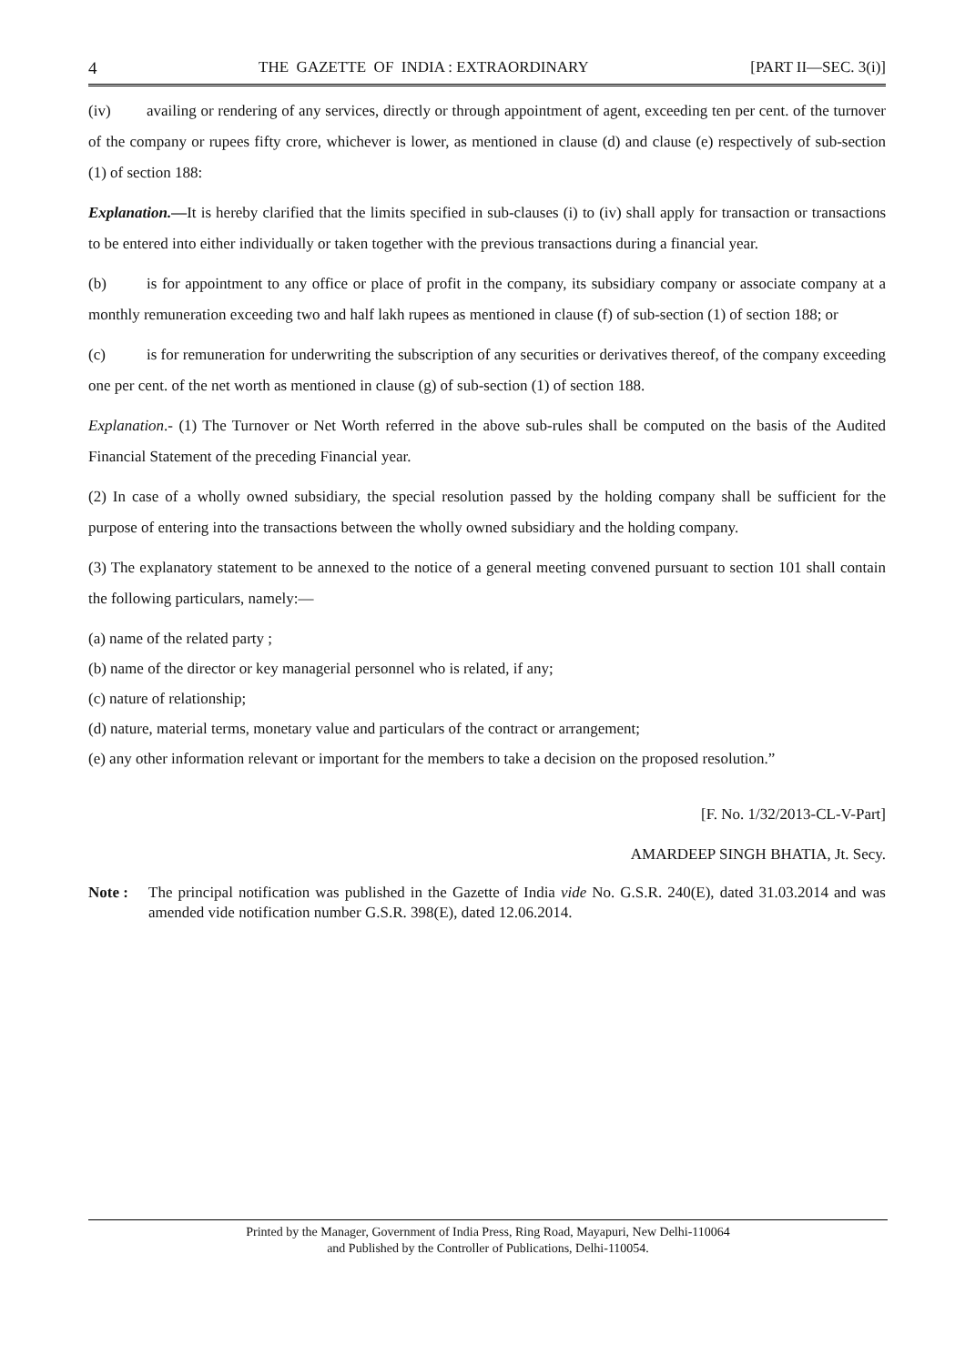4 THE GAZETTE OF INDIA : EXTRAORDINARY [PART II—SEC. 3(i)]
(iv) availing or rendering of any services, directly or through appointment of agent, exceeding ten per cent. of the turnover of the company or rupees fifty crore, whichever is lower, as mentioned in clause (d) and clause (e) respectively of sub-section (1) of section 188:
Explanation.—It is hereby clarified that the limits specified in sub-clauses (i) to (iv) shall apply for transaction or transactions to be entered into either individually or taken together with the previous transactions during a financial year.
(b) is for appointment to any office or place of profit in the company, its subsidiary company or associate company at a monthly remuneration exceeding two and half lakh rupees as mentioned in clause (f) of sub-section (1) of section 188; or
(c) is for remuneration for underwriting the subscription of any securities or derivatives thereof, of the company exceeding one per cent. of the net worth as mentioned in clause (g) of sub-section (1) of section 188.
Explanation.- (1) The Turnover or Net Worth referred in the above sub-rules shall be computed on the basis of the Audited Financial Statement of the preceding Financial year.
(2) In case of a wholly owned subsidiary, the special resolution passed by the holding company shall be sufficient for the purpose of entering into the transactions between the wholly owned subsidiary and the holding company.
(3) The explanatory statement to be annexed to the notice of a general meeting convened pursuant to section 101 shall contain the following particulars, namely:—
(a) name of the related party ;
(b) name of the director or key managerial personnel who is related, if any;
(c) nature of relationship;
(d) nature, material terms, monetary value and particulars of the contract or arrangement;
(e) any other information relevant or important for the members to take a decision on the proposed resolution.”
[F. No. 1/32/2013-CL-V-Part]
AMARDEEP SINGH BHATIA, Jt. Secy.
Note : The principal notification was published in the Gazette of India vide No. G.S.R. 240(E), dated 31.03.2014 and was amended vide notification number G.S.R. 398(E), dated 12.06.2014.
Printed by the Manager, Government of India Press, Ring Road, Mayapuri, New Delhi-110064
and Published by the Controller of Publications, Delhi-110054.